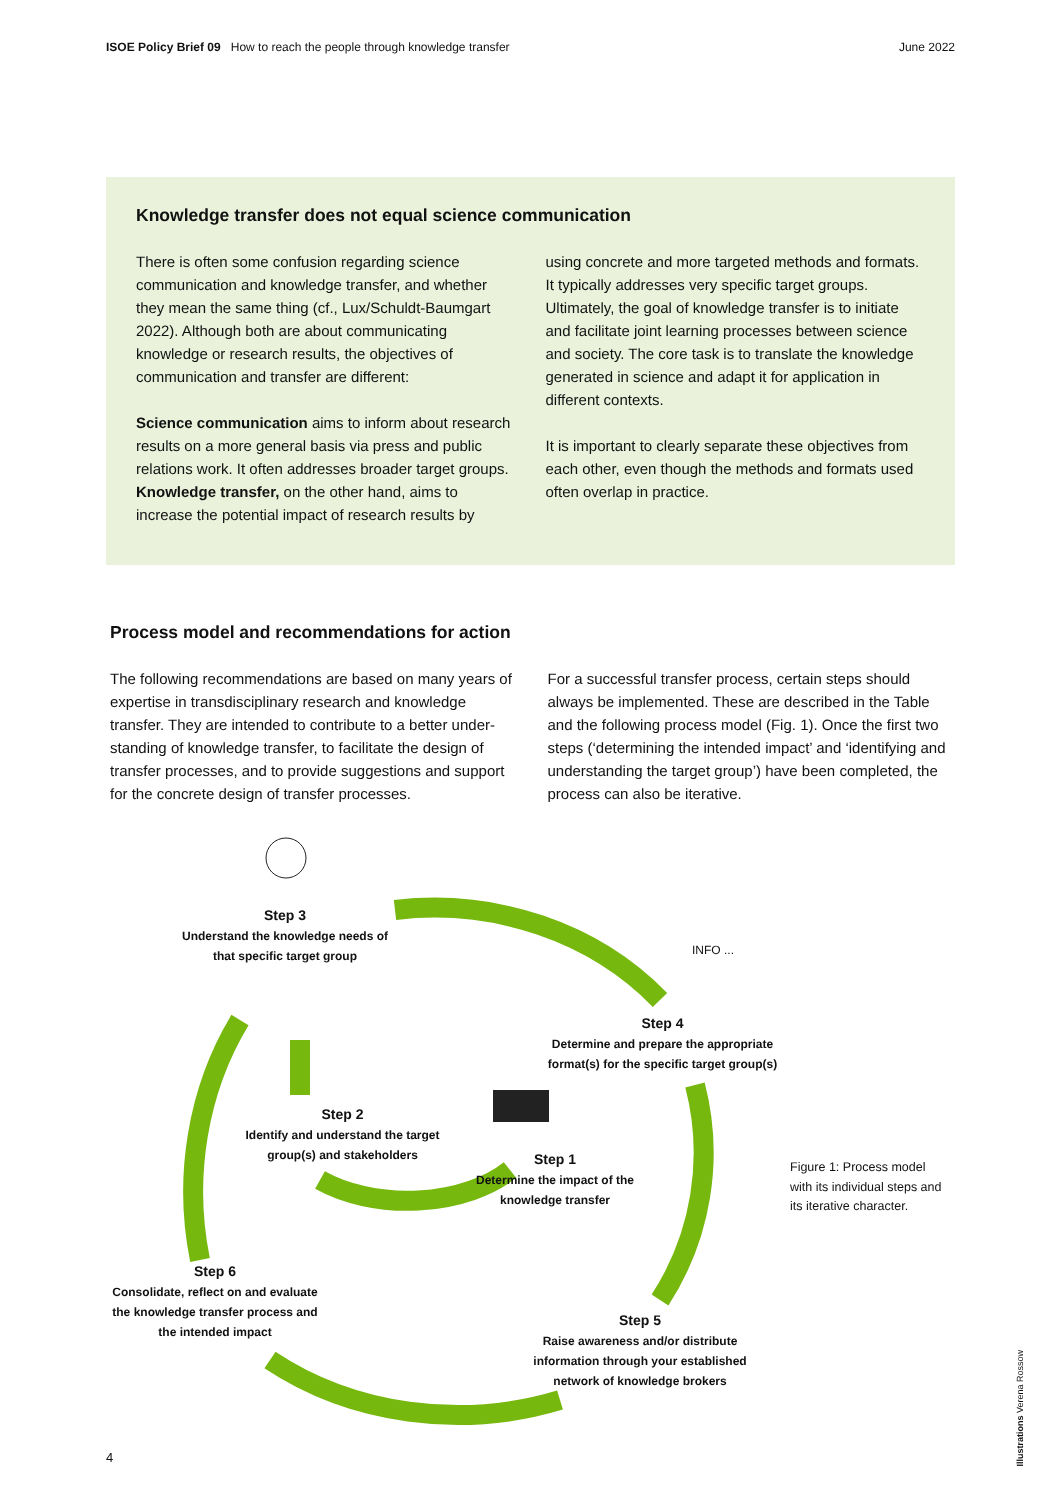ISOE Policy Brief 09 How to reach the people through knowledge transfer June 2022
Knowledge transfer does not equal science communication
There is often some confusion regarding science communication and knowledge transfer, and whether they mean the same thing (cf., Lux/Schuldt-Baumgart 2022). Although both are about communicating knowledge or research results, the objectives of communication and transfer are different:
Science communication aims to inform about research results on a more general basis via press and public relations work. It often addresses broader target groups. Knowledge transfer, on the other hand, aims to increase the potential impact of research results by
using concrete and more targeted methods and formats. It typically addresses very specific target groups. Ultimately, the goal of knowledge transfer is to initiate and facilitate joint learning processes between science and society. The core task is to translate the knowledge generated in science and adapt it for application in different contexts.
It is important to clearly separate these objectives from each other, even though the methods and formats used often overlap in practice.
Process model and recommendations for action
The following recommendations are based on many years of expertise in transdisciplinary research and knowledge transfer. They are intended to contribute to a better under­standing of knowledge transfer, to facilitate the design of transfer processes, and to provide suggestions and support for the concrete design of transfer processes.
For a successful transfer process, certain steps should always be implemented. These are described in the Table and the following process model (Fig. 1). Once the first two steps (‘determining the intended impact’ and ‘identifying and understanding the target group’) have been completed, the process can also be iterative.
Step 3
Understand the knowledge needs of that specific target group
Step 4
Determine and prepare the appropriate format(s) for the specific target group(s)
Step 2
Identify and understand the target group(s) and stakeholders
Step 1
Determine the impact of the knowledge transfer
Step 6
Consolidate, reflect on and evaluate the knowledge transfer process and the intended impact
Step 5
Raise awareness and/or distribute information through your established network of knowledge brokers
INFO ...
Figure 1: Process model
with its individual steps and
its iterative character.
4
Illustrations Verena Rossow